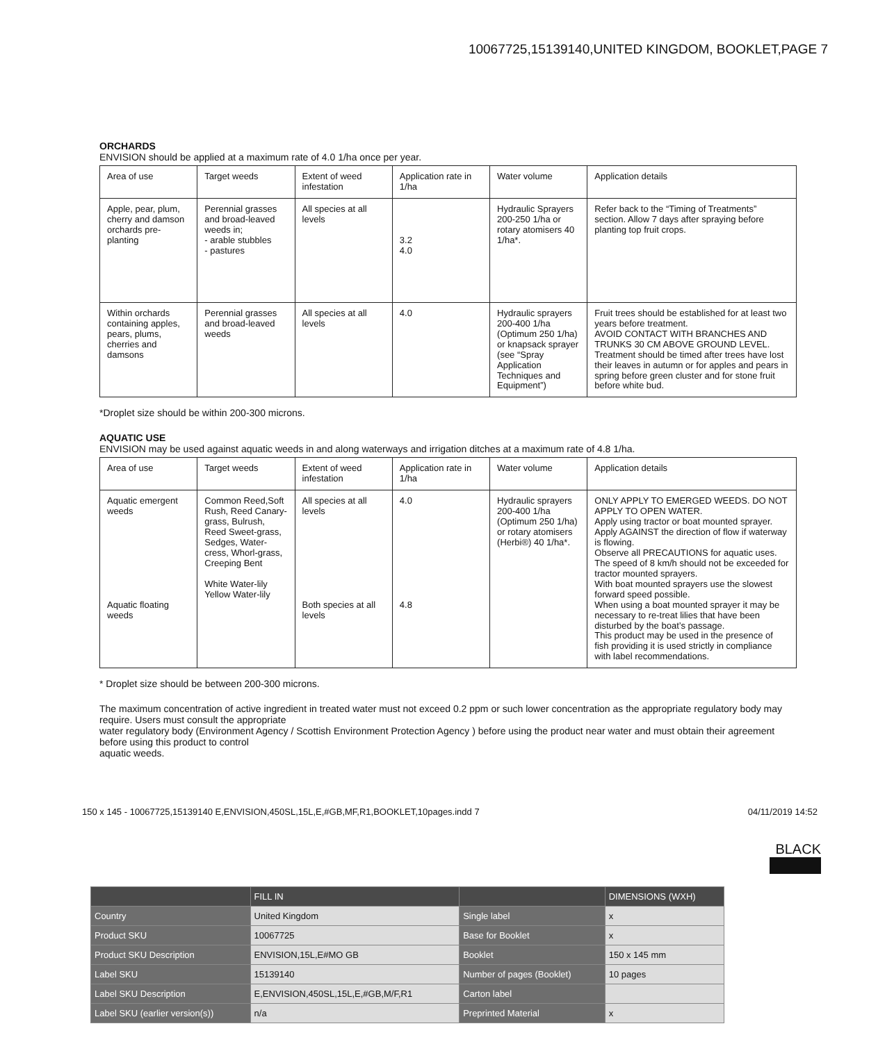10067725,15139140,UNITED KINGDOM, BOOKLET,PAGE 7
ORCHARDS
ENVISION should be applied at a maximum rate of 4.0 1/ha once per year.
| Area of use | Target weeds | Extent of weed infestation | Application rate in 1/ha | Water volume | Application details |
| Apple, pear, plum, cherry and damson orchards pre-planting | Perennial grasses and broad-leaved weeds in; - arable stubbles - pastures | All species at all levels | 3.2 4.0 | Hydraulic Sprayers 200-250 1/ha or rotary atomisers 40 1/ha*. | Refer back to the “Timing of Treatments” section. Allow 7 days after spraying before planting top fruit crops. |
| Within orchards containing apples, pears, plums, cherries and damsons | Perennial grasses and broad-leaved weeds | All species at all levels | 4.0 | Hydraulic sprayers 200-400 1/ha (Optimum 250 1/ha) or knapsack sprayer (see “Spray Application Techniques and Equipment”) | Fruit trees should be established for at least two years before treatment. AVOID CONTACT WITH BRANCHES AND TRUNKS 30 CM ABOVE GROUND LEVEL. Treatment should be timed after trees have lost their leaves in autumn or for apples and pears in spring before green cluster and for stone fruit before white bud. |
*Droplet size should be within 200-300 microns.
AQUATIC USE
ENVISION may be used against aquatic weeds in and along waterways and irrigation ditches at a maximum rate of 4.8 1/ha.
| Area of use | Target weeds | Extent of weed infestation | Application rate in 1/ha | Water volume | Application details |
| Aquatic emergent weeds Aquatic floating weeds | Common Reed,Soft Rush, Reed Canary-grass, Bulrush, Reed Sweet-grass, Sedges, Water-cress, Whorl-grass, Creeping Bent White Water-lily Yellow Water-lily | All species at all levels Both species at all levels | 4.0 4.8 | Hydraulic sprayers 200-400 1/ha (Optimum 250 1/ha) or rotary atomisers (Herbi®) 40 1/ha*. | ONLY APPLY TO EMERGED WEEDS. DO NOT APPLY TO OPEN WATER. Apply using tractor or boat mounted sprayer. Apply AGAINST the direction of flow if waterway is flowing. Observe all PRECAUTIONS for aquatic uses. The speed of 8 km/h should not be exceeded for tractor mounted sprayers. With boat mounted sprayers use the slowest forward speed possible. When using a boat mounted sprayer it may be necessary to re-treat lilies that have been disturbed by the boat’s passage. This product may be used in the presence of fish providing it is used strictly in compliance with label recommendations. |
* Droplet size should be between 200-300 microns.
The maximum concentration of active ingredient in treated water must not exceed 0.2 ppm or such lower concentration as the appropriate regulatory body may require. Users must consult the appropriate
water regulatory body (Environment Agency / Scottish Environment Protection Agency ) before using the product near water and must obtain their agreement before using this product to control
aquatic weeds.
150 x 145 - 10067725,15139140 E,ENVISION,450SL,15L,E,#GB,MF,R1,BOOKLET,10pages.indd 7 04/11/2019 14:52
BLACK
| | FILL IN | | DIMENSIONS (WXH) |
| --- | --- | --- | --- |
| Country | United Kingdom | Single label | x |
| Product SKU | 10067725 | Base for Booklet | x |
| Product SKU Description | ENVISION,15L,E#MO GB | Booklet | 150 x 145 mm |
| Label SKU | 15139140 | Number of pages (Booklet) | 10 pages |
| Label SKU Description | E,ENVISION,450SL,15L,E,#GB,M/F,R1 | Carton label | |
| Label SKU (earlier version(s)) | n/a | Preprinted Material | x |